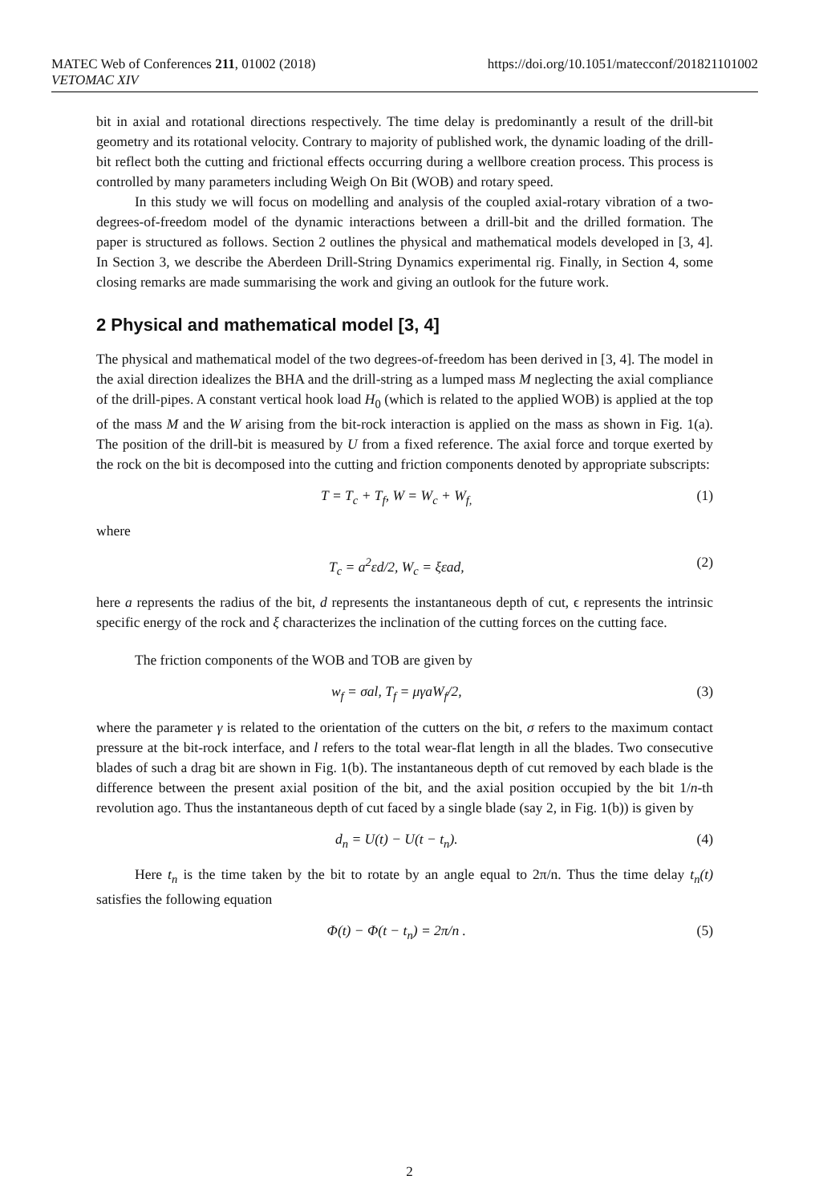MATEC Web of Conferences 211, 01002 (2018)
VETOMAC XIV
https://doi.org/10.1051/matecconf/201821101002
bit in axial and rotational directions respectively. The time delay is predominantly a result of the drill-bit geometry and its rotational velocity. Contrary to majority of published work, the dynamic loading of the drill-bit reflect both the cutting and frictional effects occurring during a wellbore creation process. This process is controlled by many parameters including Weigh On Bit (WOB) and rotary speed.
In this study we will focus on modelling and analysis of the coupled axial-rotary vibration of a two-degrees-of-freedom model of the dynamic interactions between a drill-bit and the drilled formation. The paper is structured as follows. Section 2 outlines the physical and mathematical models developed in [3, 4]. In Section 3, we describe the Aberdeen Drill-String Dynamics experimental rig. Finally, in Section 4, some closing remarks are made summarising the work and giving an outlook for the future work.
2 Physical and mathematical model [3, 4]
The physical and mathematical model of the two degrees-of-freedom has been derived in [3, 4]. The model in the axial direction idealizes the BHA and the drill-string as a lumped mass M neglecting the axial compliance of the drill-pipes. A constant vertical hook load H<sub>0</sub> (which is related to the applied WOB) is applied at the top of the mass M and the W arising from the bit-rock interaction is applied on the mass as shown in Fig. 1(a). The position of the drill-bit is measured by U from a fixed reference. The axial force and torque exerted by the rock on the bit is decomposed into the cutting and friction components denoted by appropriate subscripts:
T = T<sub>c</sub> + T<sub>f</sub>, W = W<sub>c</sub> + W<sub>f,</sub> (1)
where
T<sub>c</sub> = a<sup>2</sup>εd/2, W<sub>c</sub> = ξεad, (2)
here a represents the radius of the bit, d represents the instantaneous depth of cut, ϵ represents the intrinsic specific energy of the rock and ξ characterizes the inclination of the cutting forces on the cutting face.
The friction components of the WOB and TOB are given by
w<sub>f</sub> = σal, T<sub>f</sub> = μγaW<sub>f</sub>/2, (3)
where the parameter γ is related to the orientation of the cutters on the bit, σ refers to the maximum contact pressure at the bit-rock interface, and l refers to the total wear-flat length in all the blades. Two consecutive blades of such a drag bit are shown in Fig. 1(b). The instantaneous depth of cut removed by each blade is the difference between the present axial position of the bit, and the axial position occupied by the bit 1/n-th revolution ago. Thus the instantaneous depth of cut faced by a single blade (say 2, in Fig. 1(b)) is given by
d<sub>n</sub> = U(t) − U(t − t<sub>n</sub>). (4)
Here t<sub>n</sub> is the time taken by the bit to rotate by an angle equal to 2π/n. Thus the time delay t<sub>n</sub>(t) satisfies the following equation
Φ(t) − Φ(t − t<sub>n</sub>) = 2π/n . (5)
2